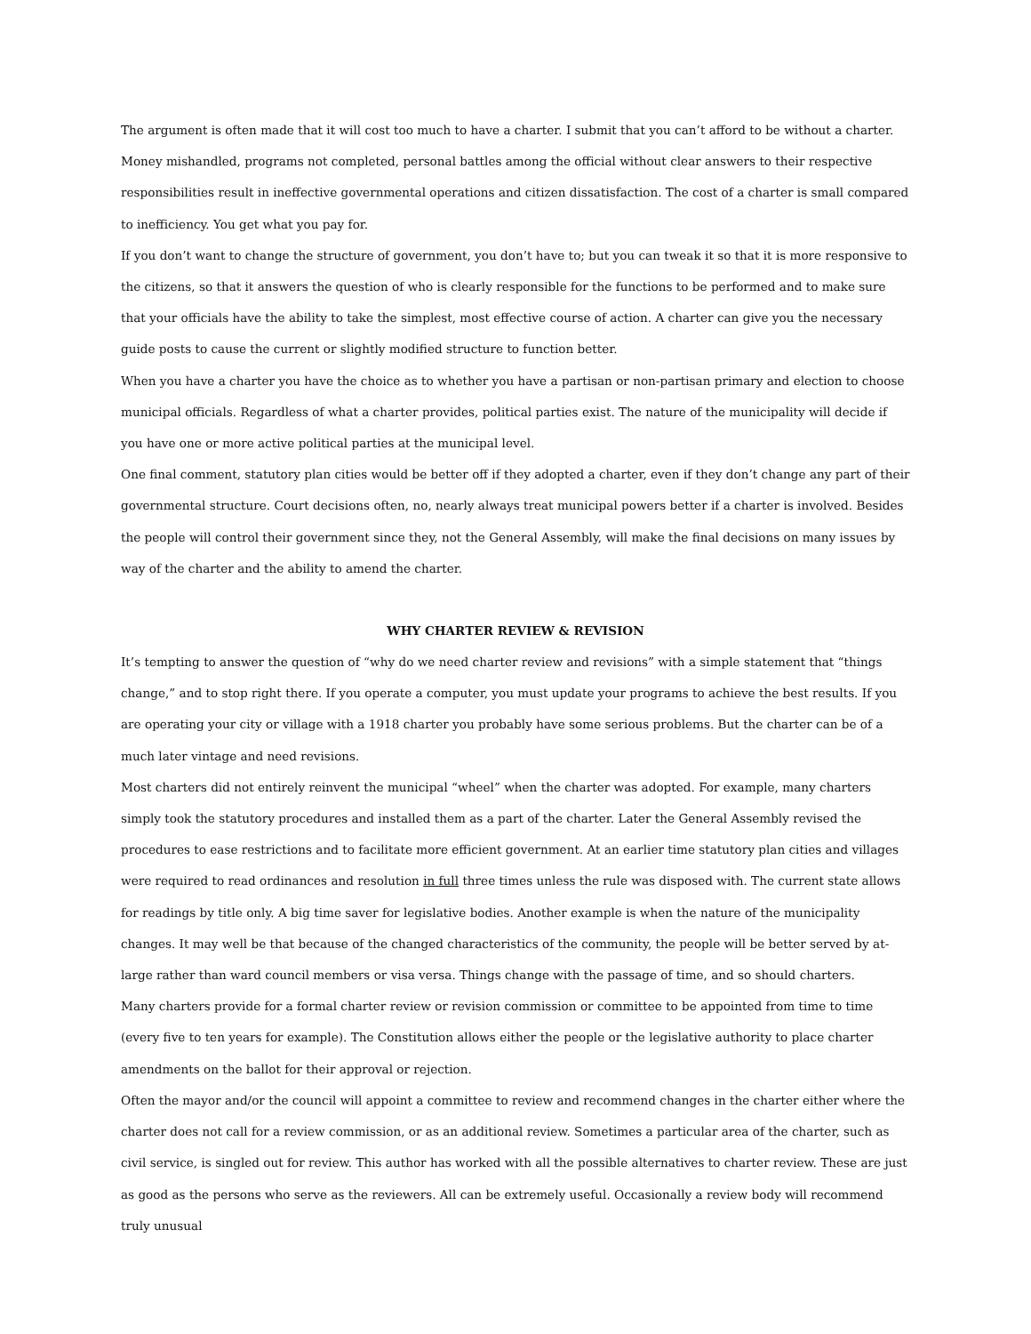The argument is often made that it will cost too much to have a charter. I submit that you can’t afford to be without a charter. Money mishandled, programs not completed, personal battles among the official without clear answers to their respective responsibilities result in ineffective governmental operations and citizen dissatisfaction. The cost of a charter is small compared to inefficiency. You get what you pay for.
If you don’t want to change the structure of government, you don’t have to; but you can tweak it so that it is more responsive to the citizens, so that it answers the question of who is clearly responsible for the functions to be performed and to make sure that your officials have the ability to take the simplest, most effective course of action. A charter can give you the necessary guide posts to cause the current or slightly modified structure to function better.
When you have a charter you have the choice as to whether you have a partisan or non-partisan primary and election to choose municipal officials. Regardless of what a charter provides, political parties exist. The nature of the municipality will decide if you have one or more active political parties at the municipal level.
One final comment, statutory plan cities would be better off if they adopted a charter, even if they don’t change any part of their governmental structure. Court decisions often, no, nearly always treat municipal powers better if a charter is involved. Besides the people will control their government since they, not the General Assembly, will make the final decisions on many issues by way of the charter and the ability to amend the charter.
WHY CHARTER REVIEW & REVISION
It’s tempting to answer the question of “why do we need charter review and revisions” with a simple statement that “things change,” and to stop right there. If you operate a computer, you must update your programs to achieve the best results. If you are operating your city or village with a 1918 charter you probably have some serious problems. But the charter can be of a much later vintage and need revisions.
Most charters did not entirely reinvent the municipal “wheel” when the charter was adopted. For example, many charters simply took the statutory procedures and installed them as a part of the charter. Later the General Assembly revised the procedures to ease restrictions and to facilitate more efficient government. At an earlier time statutory plan cities and villages were required to read ordinances and resolution in full three times unless the rule was disposed with. The current state allows for readings by title only. A big time saver for legislative bodies. Another example is when the nature of the municipality changes. It may well be that because of the changed characteristics of the community, the people will be better served by at-large rather than ward council members or visa versa. Things change with the passage of time, and so should charters.
Many charters provide for a formal charter review or revision commission or committee to be appointed from time to time (every five to ten years for example). The Constitution allows either the people or the legislative authority to place charter amendments on the ballot for their approval or rejection.
Often the mayor and/or the council will appoint a committee to review and recommend changes in the charter either where the charter does not call for a review commission, or as an additional review. Sometimes a particular area of the charter, such as civil service, is singled out for review. This author has worked with all the possible alternatives to charter review. These are just as good as the persons who serve as the reviewers. All can be extremely useful. Occasionally a review body will recommend truly unusual